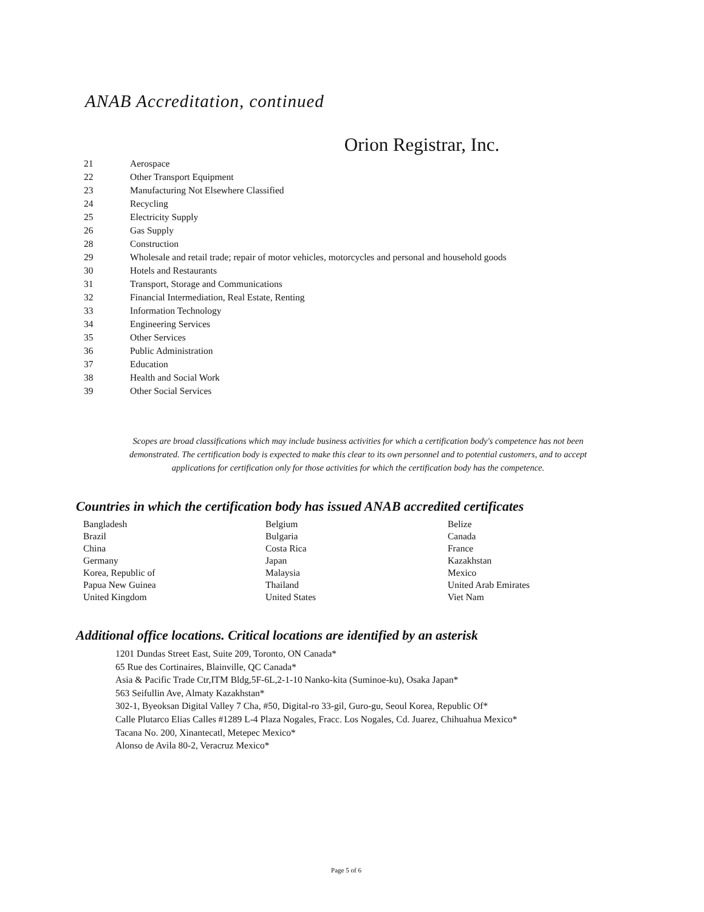ANAB Accreditation, continued
Orion Registrar, Inc.
| 21 | Aerospace |
| 22 | Other Transport Equipment |
| 23 | Manufacturing Not Elsewhere Classified |
| 24 | Recycling |
| 25 | Electricity Supply |
| 26 | Gas Supply |
| 28 | Construction |
| 29 | Wholesale and retail trade; repair of motor vehicles, motorcycles and personal and household goods |
| 30 | Hotels and Restaurants |
| 31 | Transport, Storage and Communications |
| 32 | Financial Intermediation, Real Estate, Renting |
| 33 | Information Technology |
| 34 | Engineering Services |
| 35 | Other Services |
| 36 | Public Administration |
| 37 | Education |
| 38 | Health and Social Work |
| 39 | Other Social Services |
Scopes are broad classifications which may include business activities for which a certification body's competence has not been demonstrated. The certification body is expected to make this clear to its own personnel and to potential customers, and to accept applications for certification only for those activities for which the certification body has the competence.
Countries in which the certification body has issued ANAB accredited certificates
| Bangladesh | Belgium | Belize |
| Brazil | Bulgaria | Canada |
| China | Costa Rica | France |
| Germany | Japan | Kazakhstan |
| Korea, Republic of | Malaysia | Mexico |
| Papua New Guinea | Thailand | United Arab Emirates |
| United Kingdom | United States | Viet Nam |
Additional office locations. Critical locations are identified by an asterisk
1201 Dundas Street East, Suite 209, Toronto, ON Canada*
65 Rue des Cortinaires, Blainville, QC Canada*
Asia & Pacific Trade Ctr,ITM Bldg,5F-6L,2-1-10 Nanko-kita (Suminoe-ku), Osaka Japan*
563 Seifullin Ave, Almaty Kazakhstan*
302-1, Byeoksan Digital Valley 7 Cha, #50, Digital-ro 33-gil, Guro-gu, Seoul Korea, Republic Of*
Calle Plutarco Elias Calles #1289 L-4 Plaza Nogales, Fracc. Los Nogales, Cd. Juarez, Chihuahua Mexico*
Tacana No. 200, Xinantecatl, Metepec Mexico*
Alonso de Avila 80-2, Veracruz Mexico*
Page 5 of 6